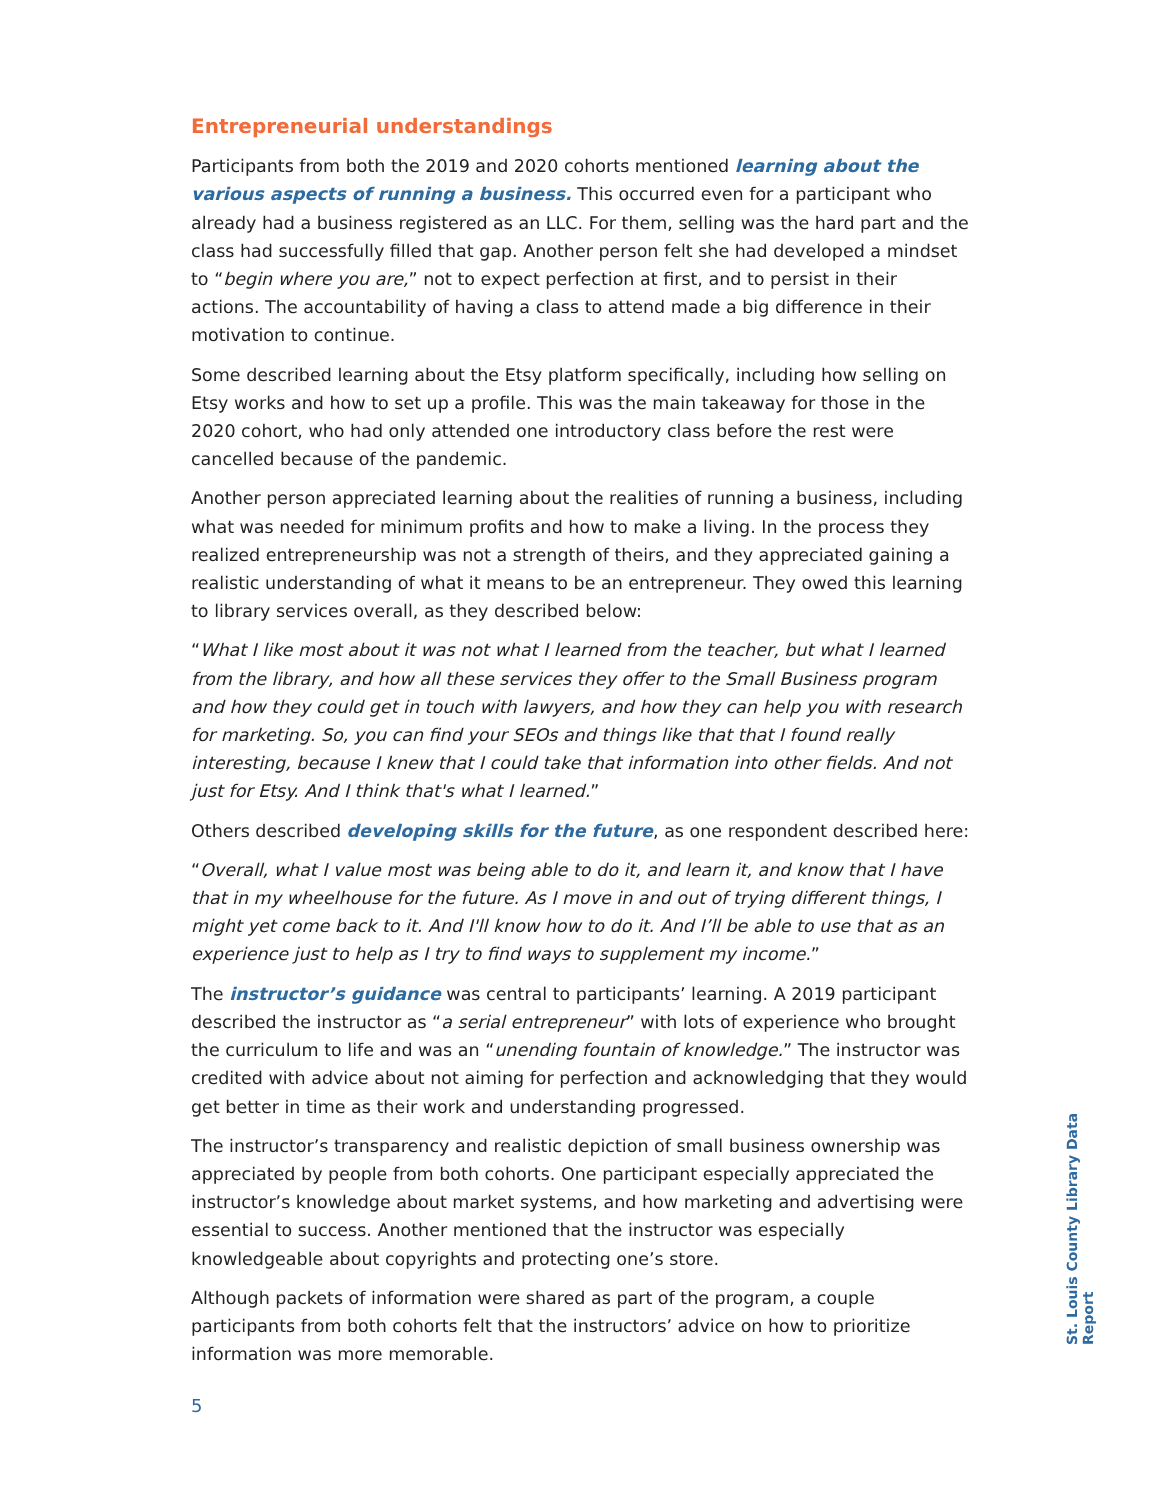Entrepreneurial understandings
Participants from both the 2019 and 2020 cohorts mentioned learning about the various aspects of running a business. This occurred even for a participant who already had a business registered as an LLC. For them, selling was the hard part and the class had successfully filled that gap. Another person felt she had developed a mindset to “begin where you are,” not to expect perfection at first, and to persist in their actions. The accountability of having a class to attend made a big difference in their motivation to continue.
Some described learning about the Etsy platform specifically, including how selling on Etsy works and how to set up a profile. This was the main takeaway for those in the 2020 cohort, who had only attended one introductory class before the rest were cancelled because of the pandemic.
Another person appreciated learning about the realities of running a business, including what was needed for minimum profits and how to make a living. In the process they realized entrepreneurship was not a strength of theirs, and they appreciated gaining a realistic understanding of what it means to be an entrepreneur. They owed this learning to library services overall, as they described below:
“What I like most about it was not what I learned from the teacher, but what I learned from the library, and how all these services they offer to the Small Business program and how they could get in touch with lawyers, and how they can help you with research for marketing. So, you can find your SEOs and things like that that I found really interesting, because I knew that I could take that information into other fields. And not just for Etsy. And I think that's what I learned.”
Others described developing skills for the future, as one respondent described here:
“Overall, what I value most was being able to do it, and learn it, and know that I have that in my wheelhouse for the future. As I move in and out of trying different things, I might yet come back to it. And I'll know how to do it. And I’ll be able to use that as an experience just to help as I try to find ways to supplement my income.”
The instructor’s guidance was central to participants’ learning. A 2019 participant described the instructor as “a serial entrepreneur” with lots of experience who brought the curriculum to life and was an “unending fountain of knowledge.” The instructor was credited with advice about not aiming for perfection and acknowledging that they would get better in time as their work and understanding progressed.
The instructor’s transparency and realistic depiction of small business ownership was appreciated by people from both cohorts. One participant especially appreciated the instructor’s knowledge about market systems, and how marketing and advertising were essential to success. Another mentioned that the instructor was especially knowledgeable about copyrights and protecting one’s store.
Although packets of information were shared as part of the program, a couple participants from both cohorts felt that the instructors’ advice on how to prioritize information was more memorable.
St. Louis County Library Data Report
5